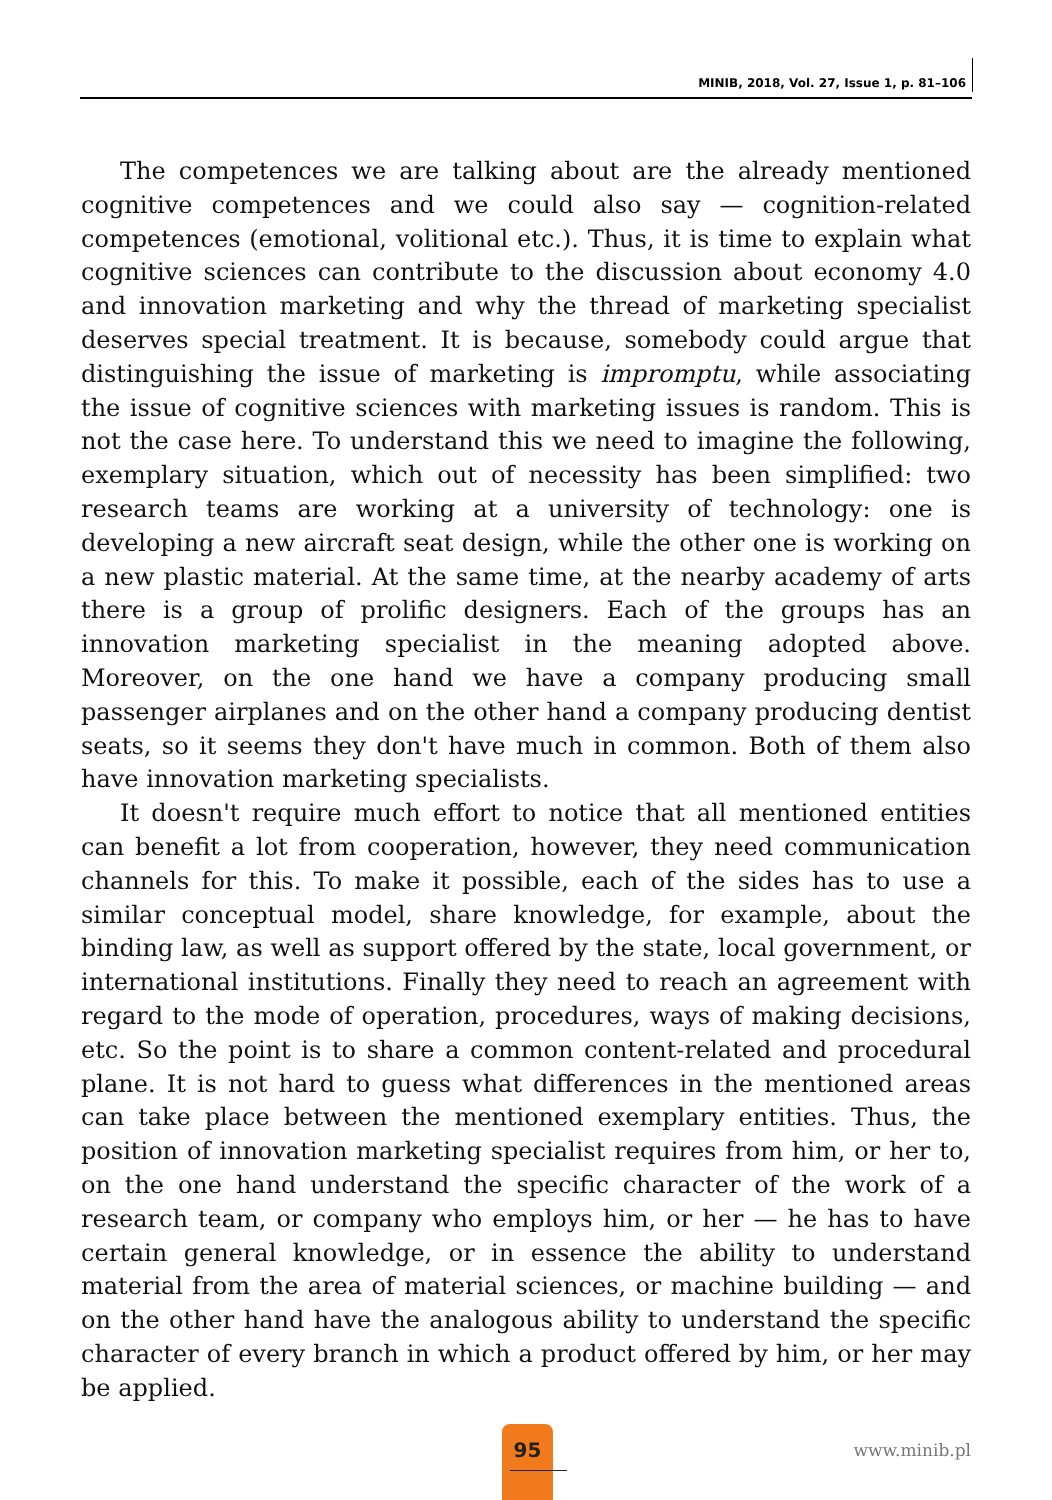MINIB, 2018, Vol. 27, Issue 1, p. 81–106
The competences we are talking about are the already mentioned cognitive competences and we could also say — cognition-related competences (emotional, volitional etc.). Thus, it is time to explain what cognitive sciences can contribute to the discussion about economy 4.0 and innovation marketing and why the thread of marketing specialist deserves special treatment. It is because, somebody could argue that distinguishing the issue of marketing is impromptu, while associating the issue of cognitive sciences with marketing issues is random. This is not the case here. To understand this we need to imagine the following, exemplary situation, which out of necessity has been simplified: two research teams are working at a university of technology: one is developing a new aircraft seat design, while the other one is working on a new plastic material. At the same time, at the nearby academy of arts there is a group of prolific designers. Each of the groups has an innovation marketing specialist in the meaning adopted above. Moreover, on the one hand we have a company producing small passenger airplanes and on the other hand a company producing dentist seats, so it seems they don't have much in common. Both of them also have innovation marketing specialists.
It doesn't require much effort to notice that all mentioned entities can benefit a lot from cooperation, however, they need communication channels for this. To make it possible, each of the sides has to use a similar conceptual model, share knowledge, for example, about the binding law, as well as support offered by the state, local government, or international institutions. Finally they need to reach an agreement with regard to the mode of operation, procedures, ways of making decisions, etc. So the point is to share a common content-related and procedural plane. It is not hard to guess what differences in the mentioned areas can take place between the mentioned exemplary entities. Thus, the position of innovation marketing specialist requires from him, or her to, on the one hand understand the specific character of the work of a research team, or company who employs him, or her — he has to have certain general knowledge, or in essence the ability to understand material from the area of material sciences, or machine building — and on the other hand have the analogous ability to understand the specific character of every branch in which a product offered by him, or her may be applied.
95
www.minib.pl